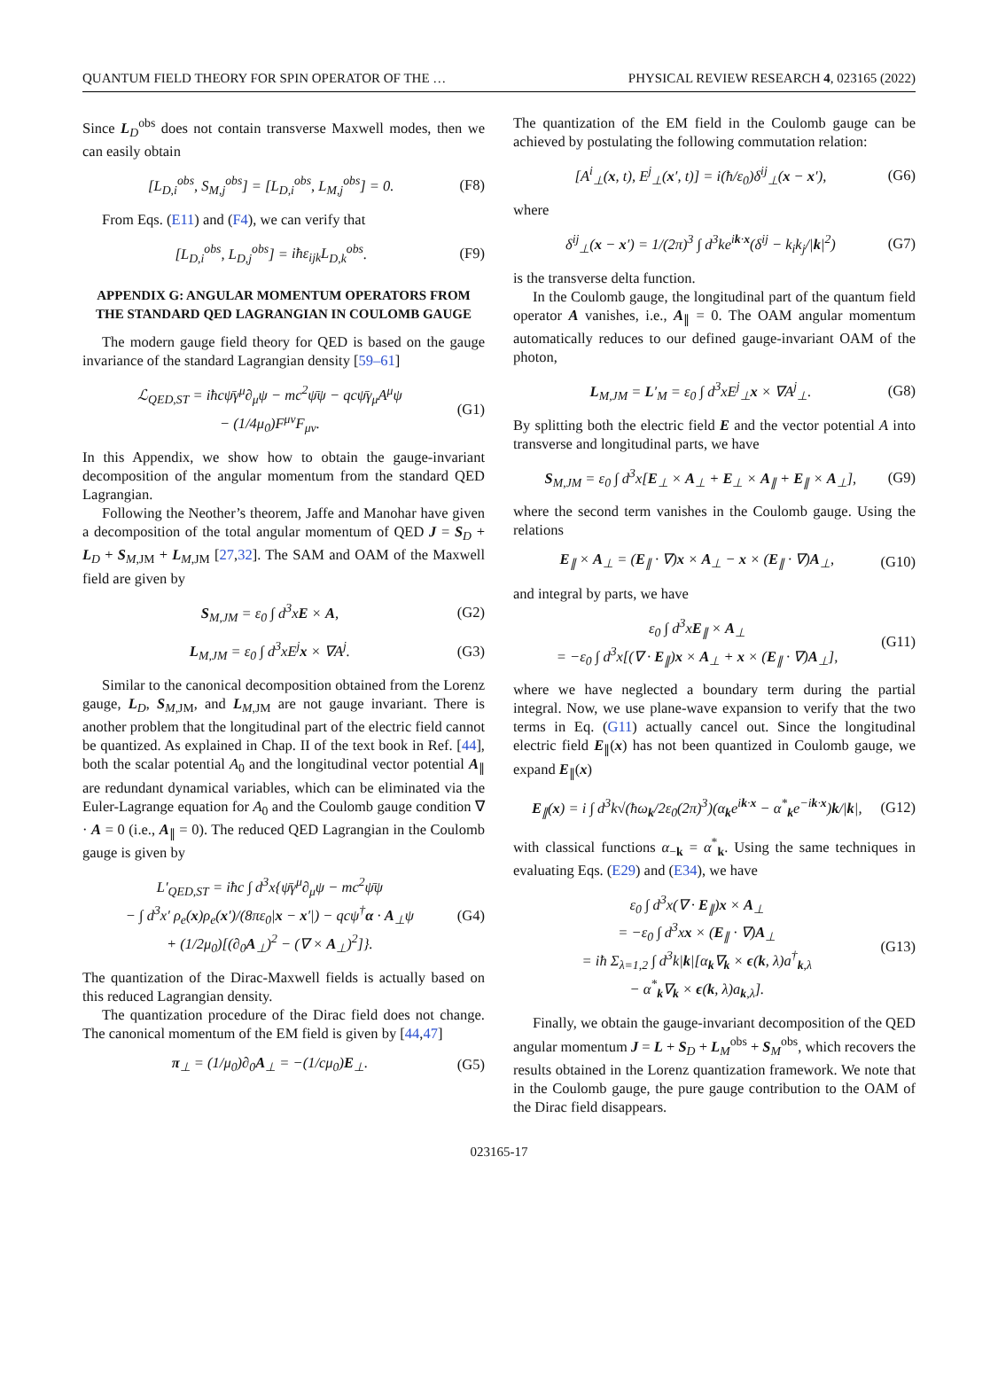QUANTUM FIELD THEORY FOR SPIN OPERATOR OF THE … PHYSICAL REVIEW RESEARCH 4, 023165 (2022)
Since L<sub>D</sub><sup>obs</sup> does not contain transverse Maxwell modes, then we can easily obtain
[L<sub>D,i</sub><sup>obs</sup>, S<sub>M,j</sub><sup>obs</sup>] = [L<sub>D,i</sub><sup>obs</sup>, L<sub>M,j</sub><sup>obs</sup>] = 0. (F8)
From Eqs. (E11) and (F4), we can verify that
[L<sub>D,i</sub><sup>obs</sup>, L<sub>D,j</sub><sup>obs</sup>] = iħε<sub>ijk</sub>L<sub>D,k</sub><sup>obs</sup>. (F9)
APPENDIX G: ANGULAR MOMENTUM OPERATORS FROM THE STANDARD QED LAGRANGIAN IN COULOMB GAUGE
The modern gauge field theory for QED is based on the gauge invariance of the standard Lagrangian density [59–61]
ℒ<sub>QED,ST</sub> = iħcψ̄γ<sup>μ</sup>∂<sub>μ</sub>ψ − mc<sup>2</sup>ψ̄ψ − qcψ̄γ<sub>μ</sub>A<sup>μ</sup>ψ
− (1/4μ<sub>0</sub>)F<sup>μν</sup>F<sub>μν</sub>. (G1)
In this Appendix, we show how to obtain the gauge-invariant decomposition of the angular momentum from the standard QED Lagrangian.
Following the Neother’s theorem, Jaffe and Manohar have given a decomposition of the total angular momentum of QED J = S<sub>D</sub> + L<sub>D</sub> + S<sub>M,JM</sub> + L<sub>M,JM</sub> [27,32]. The SAM and OAM of the Maxwell field are given by
S<sub>M,JM</sub> = ε<sub>0</sub> ∫ d<sup>3</sup>xE × A, (G2)
L<sub>M,JM</sub> = ε<sub>0</sub> ∫ d<sup>3</sup>xE<sup>j</sup>x × ∇A<sup>j</sup>. (G3)
Similar to the canonical decomposition obtained from the Lorenz gauge, L<sub>D</sub>, S<sub>M,JM</sub>, and L<sub>M,JM</sub> are not gauge invariant. There is another problem that the longitudinal part of the electric field cannot be quantized. As explained in Chap. II of the text book in Ref. [44], both the scalar potential A<sub>0</sub> and the longitudinal vector potential A<sub>∥</sub> are redundant dynamical variables, which can be eliminated via the Euler-Lagrange equation for A<sub>0</sub> and the Coulomb gauge condition ∇ · A = 0 (i.e., A<sub>∥</sub> = 0). The reduced QED Lagrangian in the Coulomb gauge is given by
L′<sub>QED,ST</sub> = iħc ∫ d<sup>3</sup>x{ψ̄γ<sup>μ</sup>∂<sub>μ</sub>ψ − mc<sup>2</sup>ψ̄ψ
− ∫ d<sup>3</sup>x′ ρ<sub>e</sub>(x)ρ<sub>e</sub>(x′)/(8πε<sub>0</sub>|x − x′|) − qcψ<sup>†</sup>α · A<sub>⊥</sub>ψ
+ (1/2μ<sub>0</sub>)[(∂<sub>0</sub>A<sub>⊥</sub>)<sup>2</sup> − (∇ × A<sub>⊥</sub>)<sup>2</sup>]}. (G4)
The quantization of the Dirac-Maxwell fields is actually based on this reduced Lagrangian density.
The quantization procedure of the Dirac field does not change. The canonical momentum of the EM field is given by [44,47]
π<sub>⊥</sub> = (1/μ<sub>0</sub>)∂<sub>0</sub>A<sub>⊥</sub> = −(1/cμ<sub>0</sub>)E<sub>⊥</sub>. (G5)
The quantization of the EM field in the Coulomb gauge can be achieved by postulating the following commutation relation:
[A<sup>i</sup><sub>⊥</sub>(x, t), E<sup>j</sup><sub>⊥</sub>(x′, t)] = i(ħ/ε<sub>0</sub>)δ<sup>ij</sup><sub>⊥</sub>(x − x′), (G6)
where
δ<sup>ij</sup><sub>⊥</sub>(x − x′) = 1/(2π)<sup>3</sup> ∫ d<sup>3</sup>ke<sup>ik·x</sup>(δ<sup>ij</sup> − k<sub>i</sub>k<sub>j</sub>/|k|<sup>2</sup>) (G7)
is the transverse delta function.
In the Coulomb gauge, the longitudinal part of the quantum field operator A vanishes, i.e., A<sub>∥</sub> = 0. The OAM angular momentum automatically reduces to our defined gauge-invariant OAM of the photon,
L<sub>M,JM</sub> = L′<sub>M</sub> = ε<sub>0</sub> ∫ d<sup>3</sup>xE<sup>j</sup><sub>⊥</sub>x × ∇A<sup>j</sup><sub>⊥</sub>. (G8)
By splitting both the electric field E and the vector potential A into transverse and longitudinal parts, we have
S<sub>M,JM</sub> = ε<sub>0</sub> ∫ d<sup>3</sup>x[E<sub>⊥</sub> × A<sub>⊥</sub> + E<sub>⊥</sub> × A<sub>∥</sub> + E<sub>∥</sub> × A<sub>⊥</sub>], (G9)
where the second term vanishes in the Coulomb gauge. Using the relations
E<sub>∥</sub> × A<sub>⊥</sub> = (E<sub>∥</sub> · ∇)x × A<sub>⊥</sub> − x × (E<sub>∥</sub> · ∇)A<sub>⊥</sub>, (G10)
and integral by parts, we have
ε<sub>0</sub> ∫ d<sup>3</sup>xE<sub>∥</sub> × A<sub>⊥</sub>
= −ε<sub>0</sub> ∫ d<sup>3</sup>x[(∇ · E<sub>∥</sub>)x × A<sub>⊥</sub> + x × (E<sub>∥</sub> · ∇)A<sub>⊥</sub>], (G11)
where we have neglected a boundary term during the partial integral. Now, we use plane-wave expansion to verify that the two terms in Eq. (G11) actually cancel out. Since the longitudinal electric field E<sub>∥</sub>(x) has not been quantized in Coulomb gauge, we expand E<sub>∥</sub>(x)
E<sub>∥</sub>(x) = i ∫ d<sup>3</sup>k√(ħω<sub>k</sub>/2ε<sub>0</sub>(2π)<sup>3</sup>)(α<sub>k</sub>e<sup>ik·x</sup> − α<sup>*</sup><sub>k</sub>e<sup>−ik·x</sup>)k/|k|, (G12)
with classical functions α<sub>−k</sub> = α<sup>*</sup><sub>k</sub>. Using the same techniques in evaluating Eqs. (E29) and (E34), we have
ε<sub>0</sub> ∫ d<sup>3</sup>x(∇ · E<sub>∥</sub>)x × A<sub>⊥</sub>
= −ε<sub>0</sub> ∫ d<sup>3</sup>xx × (E<sub>∥</sub> · ∇)A<sub>⊥</sub>
= iħ Σ<sub>λ=1,2</sub> ∫ d<sup>3</sup>k|k|[α<sub>k</sub>∇<sub>k</sub> × ϵ(k, λ)a<sup>†</sup><sub>k,λ</sub>
− α<sup>*</sup><sub>k</sub>∇<sub>k</sub> × ϵ(k, λ)a<sub>k,λ</sub>]. (G13)
Finally, we obtain the gauge-invariant decomposition of the QED angular momentum J = L + S<sub>D</sub> + L<sub>M</sub><sup>obs</sup> + S<sub>M</sub><sup>obs</sup>, which recovers the results obtained in the Lorenz quantization framework. We note that in the Coulomb gauge, the pure gauge contribution to the OAM of the Dirac field disappears.
023165-17